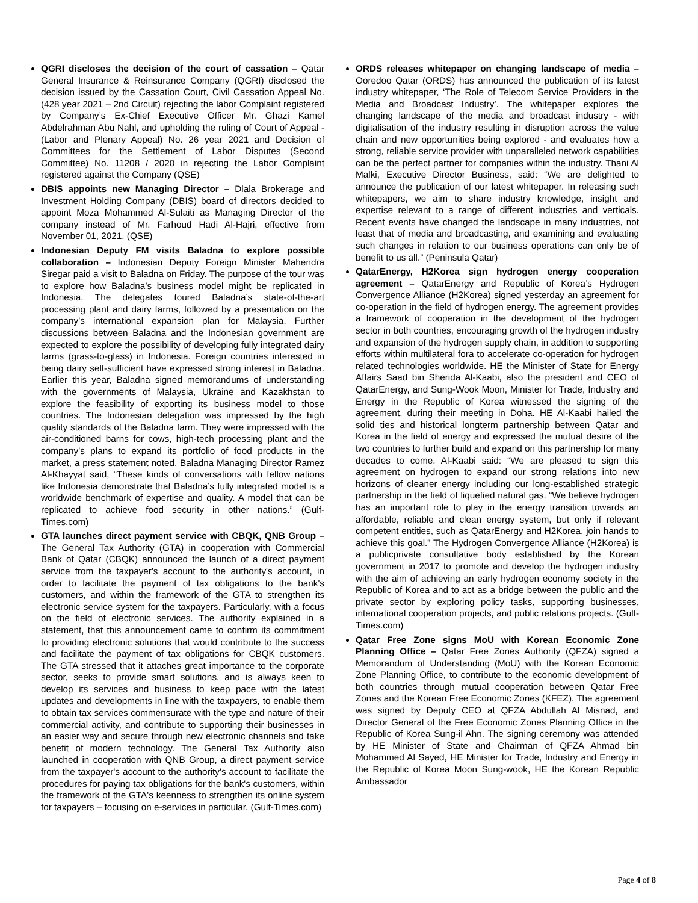QGRI discloses the decision of the court of cassation – Qatar General Insurance & Reinsurance Company (QGRI) disclosed the decision issued by the Cassation Court, Civil Cassation Appeal No. (428 year 2021 – 2nd Circuit) rejecting the labor Complaint registered by Company’s Ex-Chief Executive Officer Mr. Ghazi Kamel Abdelrahman Abu Nahl, and upholding the ruling of Court of Appeal - (Labor and Plenary Appeal) No. 26 year 2021 and Decision of Committees for the Settlement of Labor Disputes (Second Committee) No. 11208 / 2020 in rejecting the Labor Complaint registered against the Company (QSE)
DBIS appoints new Managing Director – Dlala Brokerage and Investment Holding Company (DBIS) board of directors decided to appoint Moza Mohammed Al-Sulaiti as Managing Director of the company instead of Mr. Farhoud Hadi Al-Hajri, effective from November 01, 2021. (QSE)
Indonesian Deputy FM visits Baladna to explore possible collaboration – Indonesian Deputy Foreign Minister Mahendra Siregar paid a visit to Baladna on Friday. The purpose of the tour was to explore how Baladna’s business model might be replicated in Indonesia. The delegates toured Baladna’s state-of-the-art processing plant and dairy farms, followed by a presentation on the company’s international expansion plan for Malaysia. Further discussions between Baladna and the Indonesian government are expected to explore the possibility of developing fully integrated dairy farms (grass-to-glass) in Indonesia. Foreign countries interested in being dairy self-sufficient have expressed strong interest in Baladna. Earlier this year, Baladna signed memorandums of understanding with the governments of Malaysia, Ukraine and Kazakhstan to explore the feasibility of exporting its business model to those countries. The Indonesian delegation was impressed by the high quality standards of the Baladna farm. They were impressed with the air-conditioned barns for cows, high-tech processing plant and the company’s plans to expand its portfolio of food products in the market, a press statement noted. Baladna Managing Director Ramez Al-Khayyat said, “These kinds of conversations with fellow nations like Indonesia demonstrate that Baladna’s fully integrated model is a worldwide benchmark of expertise and quality. A model that can be replicated to achieve food security in other nations.” (Gulf-Times.com)
GTA launches direct payment service with CBQK, QNB Group – The General Tax Authority (GTA) in cooperation with Commercial Bank of Qatar (CBQK) announced the launch of a direct payment service from the taxpayer's account to the authority's account, in order to facilitate the payment of tax obligations to the bank's customers, and within the framework of the GTA to strengthen its electronic service system for the taxpayers. Particularly, with a focus on the field of electronic services. The authority explained in a statement, that this announcement came to confirm its commitment to providing electronic solutions that would contribute to the success and facilitate the payment of tax obligations for CBQK customers. The GTA stressed that it attaches great importance to the corporate sector, seeks to provide smart solutions, and is always keen to develop its services and business to keep pace with the latest updates and developments in line with the taxpayers, to enable them to obtain tax services commensurate with the type and nature of their commercial activity, and contribute to supporting their businesses in an easier way and secure through new electronic channels and take benefit of modern technology. The General Tax Authority also launched in cooperation with QNB Group, a direct payment service from the taxpayer's account to the authority's account to facilitate the procedures for paying tax obligations for the bank's customers, within the framework of the GTA's keenness to strengthen its online system for taxpayers – focusing on e-services in particular. (Gulf-Times.com)
ORDS releases whitepaper on changing landscape of media – Ooredoo Qatar (ORDS) has announced the publication of its latest industry whitepaper, ‘The Role of Telecom Service Providers in the Media and Broadcast Industry’. The whitepaper explores the changing landscape of the media and broadcast industry - with digitalisation of the industry resulting in disruption across the value chain and new opportunities being explored - and evaluates how a strong, reliable service provider with unparalleled network capabilities can be the perfect partner for companies within the industry. Thani Al Malki, Executive Director Business, said: “We are delighted to announce the publication of our latest whitepaper. In releasing such whitepapers, we aim to share industry knowledge, insight and expertise relevant to a range of different industries and verticals. Recent events have changed the landscape in many industries, not least that of media and broadcasting, and examining and evaluating such changes in relation to our business operations can only be of benefit to us all.” (Peninsula Qatar)
QatarEnergy, H2Korea sign hydrogen energy cooperation agreement – QatarEnergy and Republic of Korea’s Hydrogen Convergence Alliance (H2Korea) signed yesterday an agreement for co-operation in the field of hydrogen energy. The agreement provides a framework of cooperation in the development of the hydrogen sector in both countries, encouraging growth of the hydrogen industry and expansion of the hydrogen supply chain, in addition to supporting efforts within multilateral fora to accelerate co-operation for hydrogen related technologies worldwide. HE the Minister of State for Energy Affairs Saad bin Sherida Al-Kaabi, also the president and CEO of QatarEnergy, and Sung-Wook Moon, Minister for Trade, Industry and Energy in the Republic of Korea witnessed the signing of the agreement, during their meeting in Doha. HE Al-Kaabi hailed the solid ties and historical longterm partnership between Qatar and Korea in the field of energy and expressed the mutual desire of the two countries to further build and expand on this partnership for many decades to come. Al-Kaabi said: “We are pleased to sign this agreement on hydrogen to expand our strong relations into new horizons of cleaner energy including our long-established strategic partnership in the field of liquefied natural gas. “We believe hydrogen has an important role to play in the energy transition towards an affordable, reliable and clean energy system, but only if relevant competent entities, such as QatarEnergy and H2Korea, join hands to achieve this goal.” The Hydrogen Convergence Alliance (H2Korea) is a publicprivate consultative body established by the Korean government in 2017 to promote and develop the hydrogen industry with the aim of achieving an early hydrogen economy society in the Republic of Korea and to act as a bridge between the public and the private sector by exploring policy tasks, supporting businesses, international cooperation projects, and public relations projects. (Gulf-Times.com)
Qatar Free Zone signs MoU with Korean Economic Zone Planning Office – Qatar Free Zones Authority (QFZA) signed a Memorandum of Understanding (MoU) with the Korean Economic Zone Planning Office, to contribute to the economic development of both countries through mutual cooperation between Qatar Free Zones and the Korean Free Economic Zones (KFEZ). The agreement was signed by Deputy CEO at QFZA Abdullah Al Misnad, and Director General of the Free Economic Zones Planning Office in the Republic of Korea Sung-il Ahn. The signing ceremony was attended by HE Minister of State and Chairman of QFZA Ahmad bin Mohammed Al Sayed, HE Minister for Trade, Industry and Energy in the Republic of Korea Moon Sung-wook, HE the Korean Republic Ambassador
Page 4 of 8